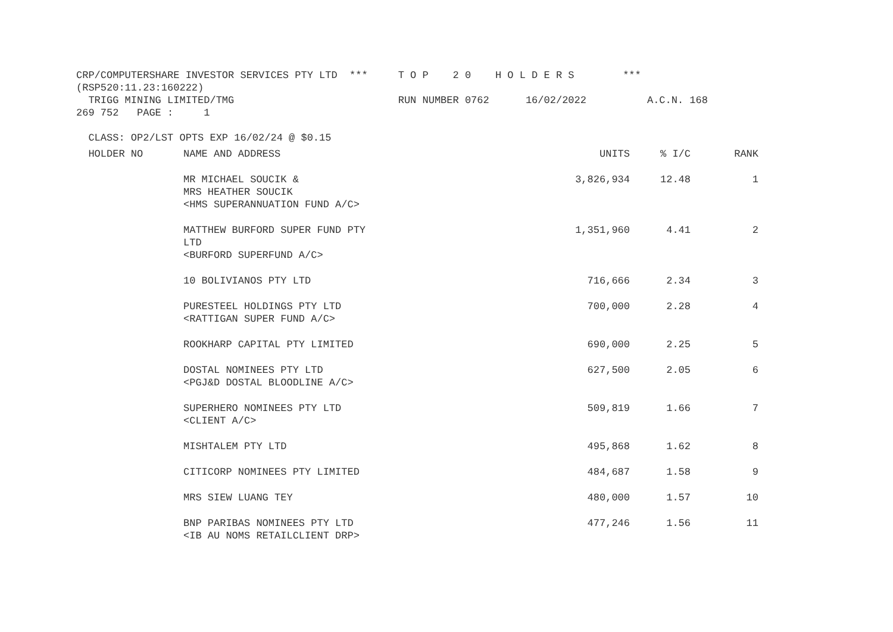CRP/COMPUTERSHARE INVESTOR SERVICES PTY LTD  ***     T O P    2 0    H O L D E R S        ***
(RSP520:11.23:160222)
  TRIGG MINING LIMITED/TMG                           RUN NUMBER 0762      16/02/2022          A.C.N. 168
269 752   PAGE :     1

  CLASS: OP2/LST OPTS EXP 16/02/24 @ $0.15
| HOLDER NO | NAME AND ADDRESS | UNITS | % I/C | RANK |
| | MR MICHAEL SOUCIK & MRS HEATHER SOUCIK <HMS SUPERANNUATION FUND A/C> | 3,826,934 | 12.48 | 1 |
| | MATTHEW BURFORD SUPER FUND PTY LTD <BURFORD SUPERFUND A/C> | 1,351,960 | 4.41 | 2 |
| | 10 BOLIVIANOS PTY LTD | 716,666 | 2.34 | 3 |
| | PURESTEEL HOLDINGS PTY LTD <RATTIGAN SUPER FUND A/C> | 700,000 | 2.28 | 4 |
| | ROOKHARP CAPITAL PTY LIMITED | 690,000 | 2.25 | 5 |
| | DOSTAL NOMINEES PTY LTD <PGJ&D DOSTAL BLOODLINE A/C> | 627,500 | 2.05 | 6 |
| | SUPERHERO NOMINEES PTY LTD <CLIENT A/C> | 509,819 | 1.66 | 7 |
| | MISHTALEM PTY LTD | 495,868 | 1.62 | 8 |
| | CITICORP NOMINEES PTY LIMITED | 484,687 | 1.58 | 9 |
| | MRS SIEW LUANG TEY | 480,000 | 1.57 | 10 |
| | BNP PARIBAS NOMINEES PTY LTD <IB AU NOMS RETAILCLIENT DRP> | 477,246 | 1.56 | 11 |